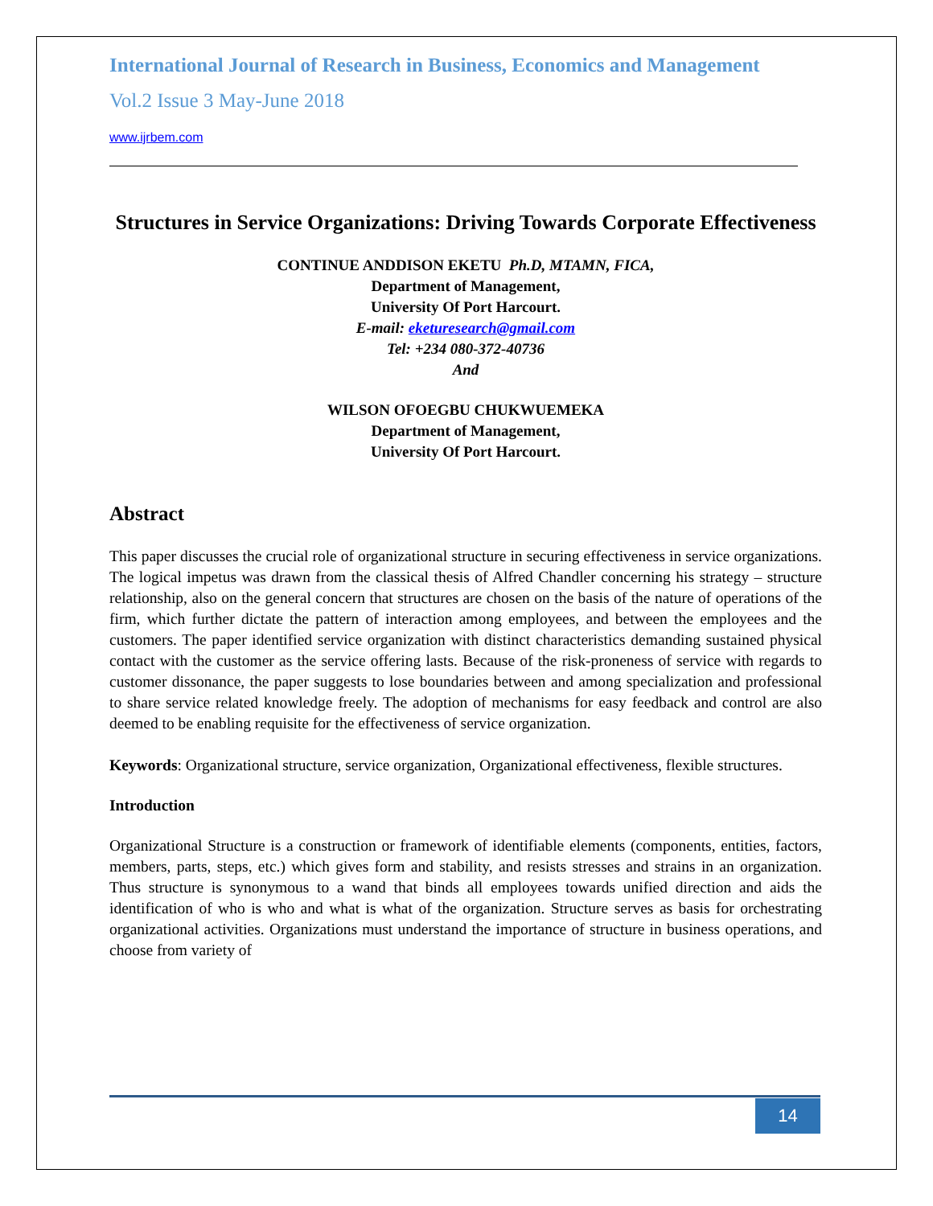International Journal of Research in Business, Economics and Management
Vol.2 Issue 3 May-June 2018
www.ijrbem.com
Structures in Service Organizations: Driving Towards Corporate Effectiveness
CONTINUE ANDDISON EKETU Ph.D, MTAMN, FICA,
Department of Management,
University Of Port Harcourt.
E-mail: eketuresearch@gmail.com
Tel: +234 080-372-40736
And
WILSON OFOEGBU CHUKWUEMEKA
Department of Management,
University Of Port Harcourt.
Abstract
This paper discusses the crucial role of organizational structure in securing effectiveness in service organizations. The logical impetus was drawn from the classical thesis of Alfred Chandler concerning his strategy – structure relationship, also on the general concern that structures are chosen on the basis of the nature of operations of the firm, which further dictate the pattern of interaction among employees, and between the employees and the customers. The paper identified service organization with distinct characteristics demanding sustained physical contact with the customer as the service offering lasts. Because of the risk-proneness of service with regards to customer dissonance, the paper suggests to lose boundaries between and among specialization and professional to share service related knowledge freely. The adoption of mechanisms for easy feedback and control are also deemed to be enabling requisite for the effectiveness of service organization.
Keywords: Organizational structure, service organization, Organizational effectiveness, flexible structures.
Introduction
Organizational Structure is a construction or framework of identifiable elements (components, entities, factors, members, parts, steps, etc.) which gives form and stability, and resists stresses and strains in an organization. Thus structure is synonymous to a wand that binds all employees towards unified direction and aids the identification of who is who and what is what of the organization. Structure serves as basis for orchestrating organizational activities. Organizations must understand the importance of structure in business operations, and choose from variety of
14